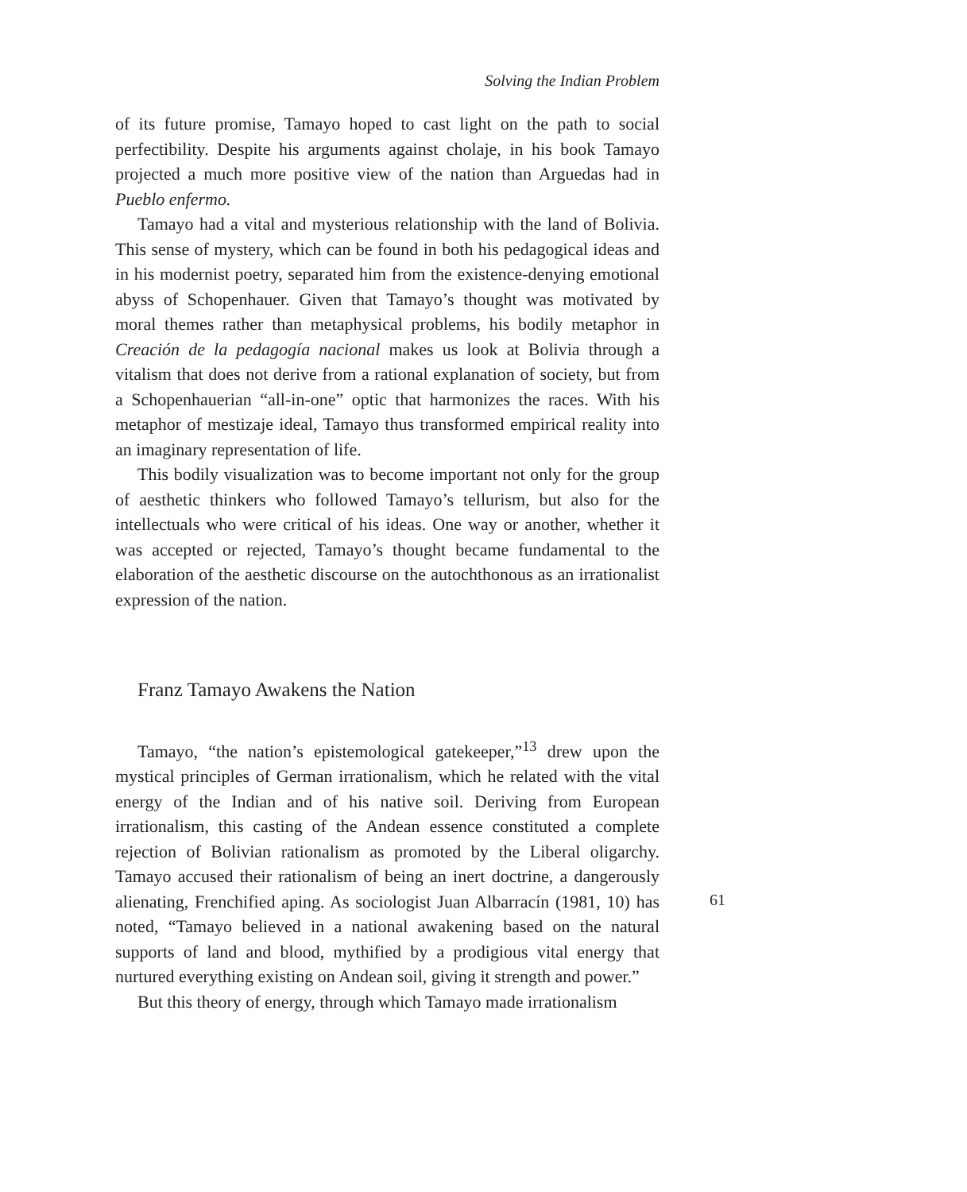Solving the Indian Problem
of its future promise, Tamayo hoped to cast light on the path to social perfectibility. Despite his arguments against cholaje, in his book Tamayo projected a much more positive view of the nation than Arguedas had in Pueblo enfermo.
Tamayo had a vital and mysterious relationship with the land of Bolivia. This sense of mystery, which can be found in both his pedagogical ideas and in his modernist poetry, separated him from the existence-denying emotional abyss of Schopenhauer. Given that Tamayo’s thought was motivated by moral themes rather than metaphysical problems, his bodily metaphor in Creación de la pedagogía nacional makes us look at Bolivia through a vitalism that does not derive from a rational explanation of society, but from a Schopenhauerian “all-in-one” optic that harmonizes the races. With his metaphor of mestizaje ideal, Tamayo thus transformed empirical reality into an imaginary representation of life.
This bodily visualization was to become important not only for the group of aesthetic thinkers who followed Tamayo’s tellurism, but also for the intellectuals who were critical of his ideas. One way or another, whether it was accepted or rejected, Tamayo’s thought became fundamental to the elaboration of the aesthetic discourse on the autochthonous as an irrationalist expression of the nation.
Franz Tamayo Awakens the Nation
Tamayo, “the nation’s epistemological gatekeeper,”<sup>13</sup> drew upon the mystical principles of German irrationalism, which he related with the vital energy of the Indian and of his native soil. Deriving from European irrationalism, this casting of the Andean essence constituted a complete rejection of Bolivian rationalism as promoted by the Liberal oligarchy. Tamayo accused their rationalism of being an inert doctrine, a dangerously alienating, Frenchified aping. As sociologist Juan Albarracín (1981, 10) has noted, “Tamayo believed in a national awakening based on the natural supports of land and blood, mythified by a prodigious vital energy that nurtured everything existing on Andean soil, giving it strength and power.”
But this theory of energy, through which Tamayo made irrationalism
61